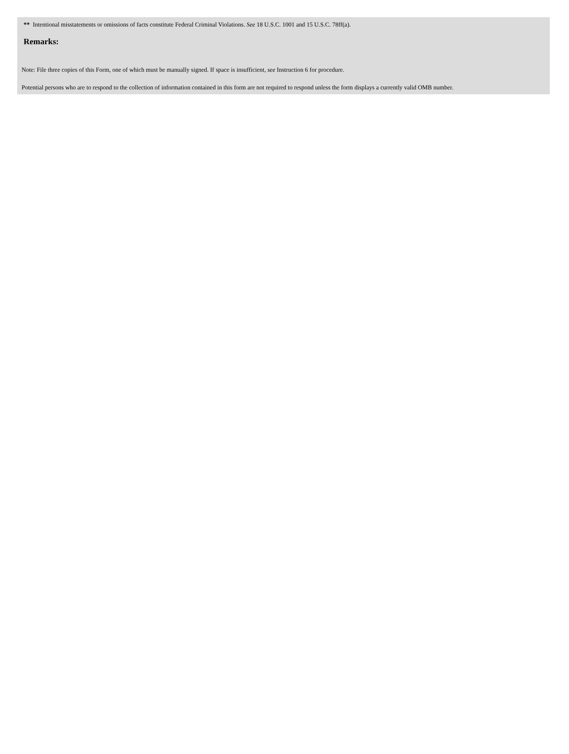** Intentional misstatements or omissions of facts constitute Federal Criminal Violations. See 18 U.S.C. 1001 and 15 U.S.C. 78ff(a).
Remarks:
Note: File three copies of this Form, one of which must be manually signed. If space is insufficient, see Instruction 6 for procedure.
Potential persons who are to respond to the collection of information contained in this form are not required to respond unless the form displays a currently valid OMB number.